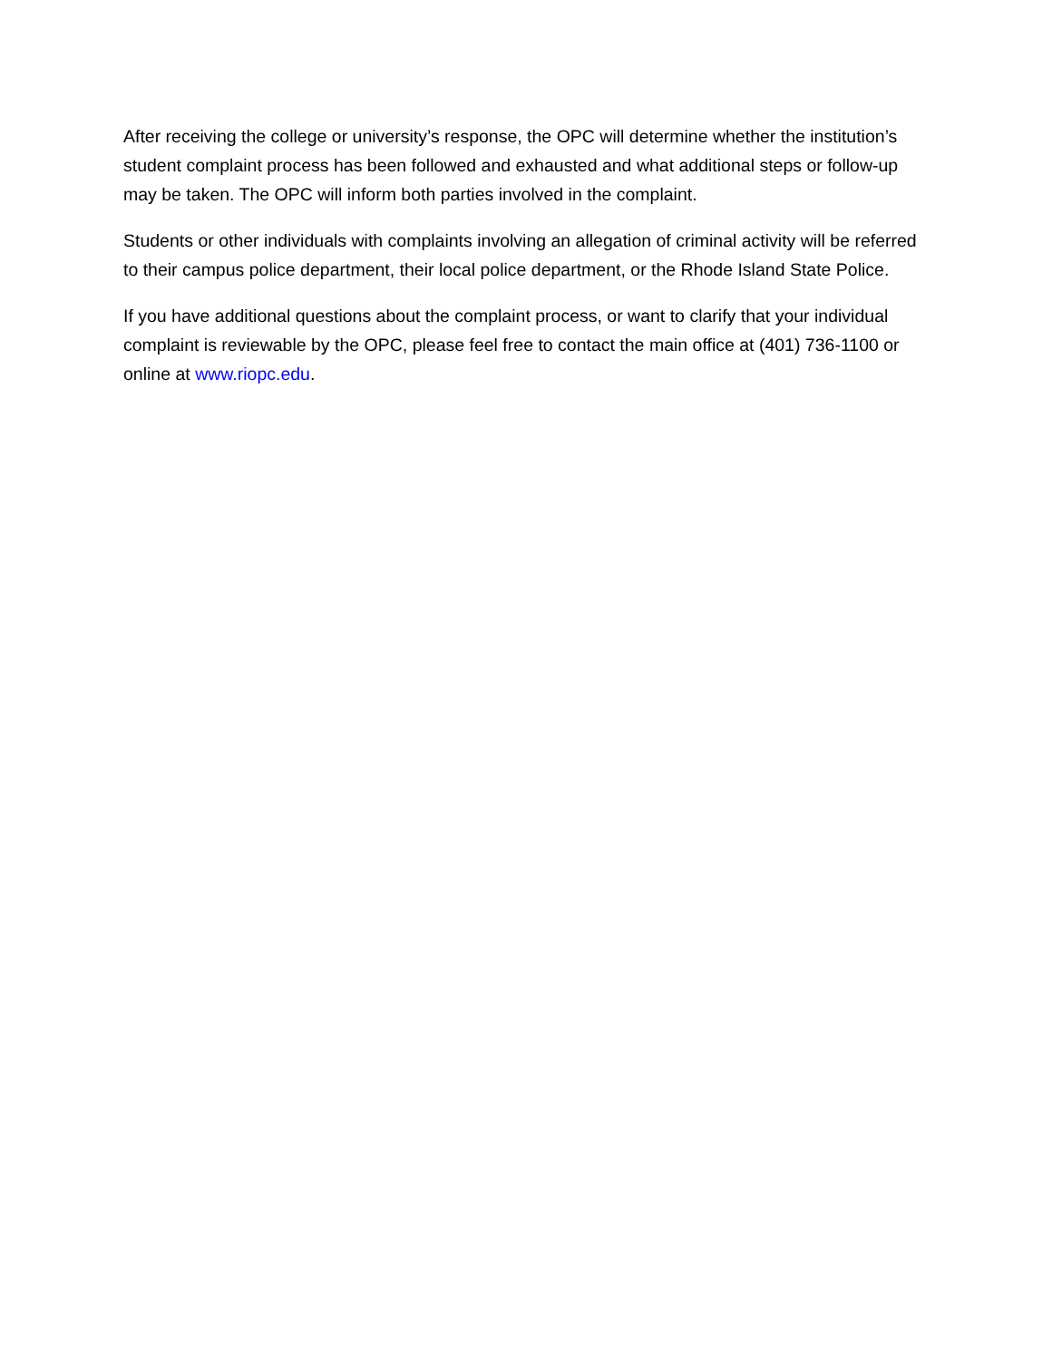After receiving the college or university’s response, the OPC will determine whether the institution’s student complaint process has been followed and exhausted and what additional steps or follow-up may be taken. The OPC will inform both parties involved in the complaint.
Students or other individuals with complaints involving an allegation of criminal activity will be referred to their campus police department, their local police department, or the Rhode Island State Police.
If you have additional questions about the complaint process, or want to clarify that your individual complaint is reviewable by the OPC, please feel free to contact the main office at (401) 736-1100 or online at www.riopc.edu.